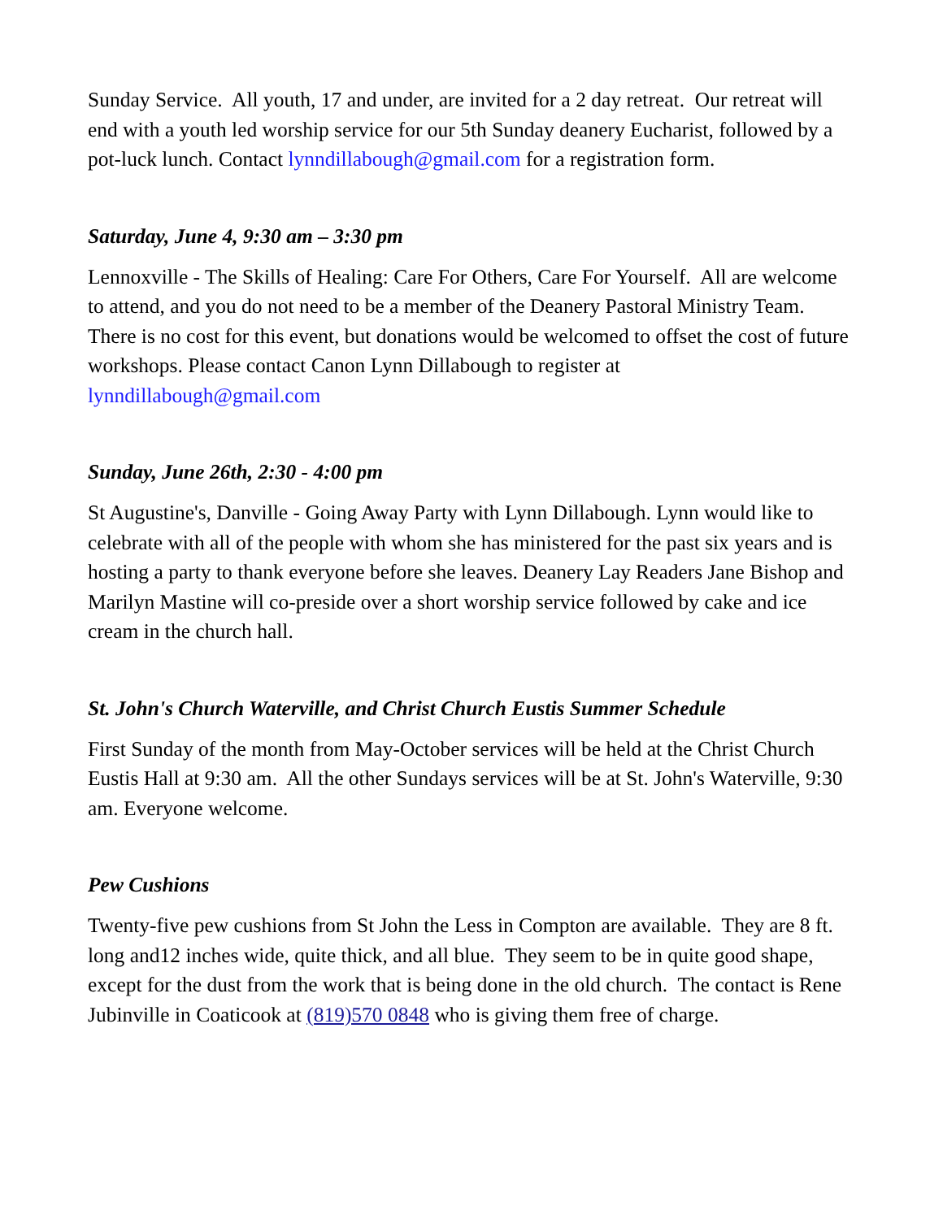Sunday Service. All youth, 17 and under, are invited for a 2 day retreat. Our retreat will end with a youth led worship service for our 5th Sunday deanery Eucharist, followed by a pot-luck lunch. Contact lynndillabough@gmail.com for a registration form.
Saturday, June 4, 9:30 am – 3:30 pm
Lennoxville - The Skills of Healing: Care For Others, Care For Yourself. All are welcome to attend, and you do not need to be a member of the Deanery Pastoral Ministry Team. There is no cost for this event, but donations would be welcomed to offset the cost of future workshops. Please contact Canon Lynn Dillabough to register at lynndillabough@gmail.com
Sunday, June 26th, 2:30 - 4:00 pm
St Augustine's, Danville - Going Away Party with Lynn Dillabough. Lynn would like to celebrate with all of the people with whom she has ministered for the past six years and is hosting a party to thank everyone before she leaves. Deanery Lay Readers Jane Bishop and Marilyn Mastine will co-preside over a short worship service followed by cake and ice cream in the church hall.
St. John's Church Waterville, and Christ Church Eustis Summer Schedule
First Sunday of the month from May-October services will be held at the Christ Church Eustis Hall at 9:30 am. All the other Sundays services will be at St. John's Waterville, 9:30 am. Everyone welcome.
Pew Cushions
Twenty-five pew cushions from St John the Less in Compton are available. They are 8 ft. long and12 inches wide, quite thick, and all blue. They seem to be in quite good shape, except for the dust from the work that is being done in the old church. The contact is Rene Jubinville in Coaticook at (819)570 0848 who is giving them free of charge.